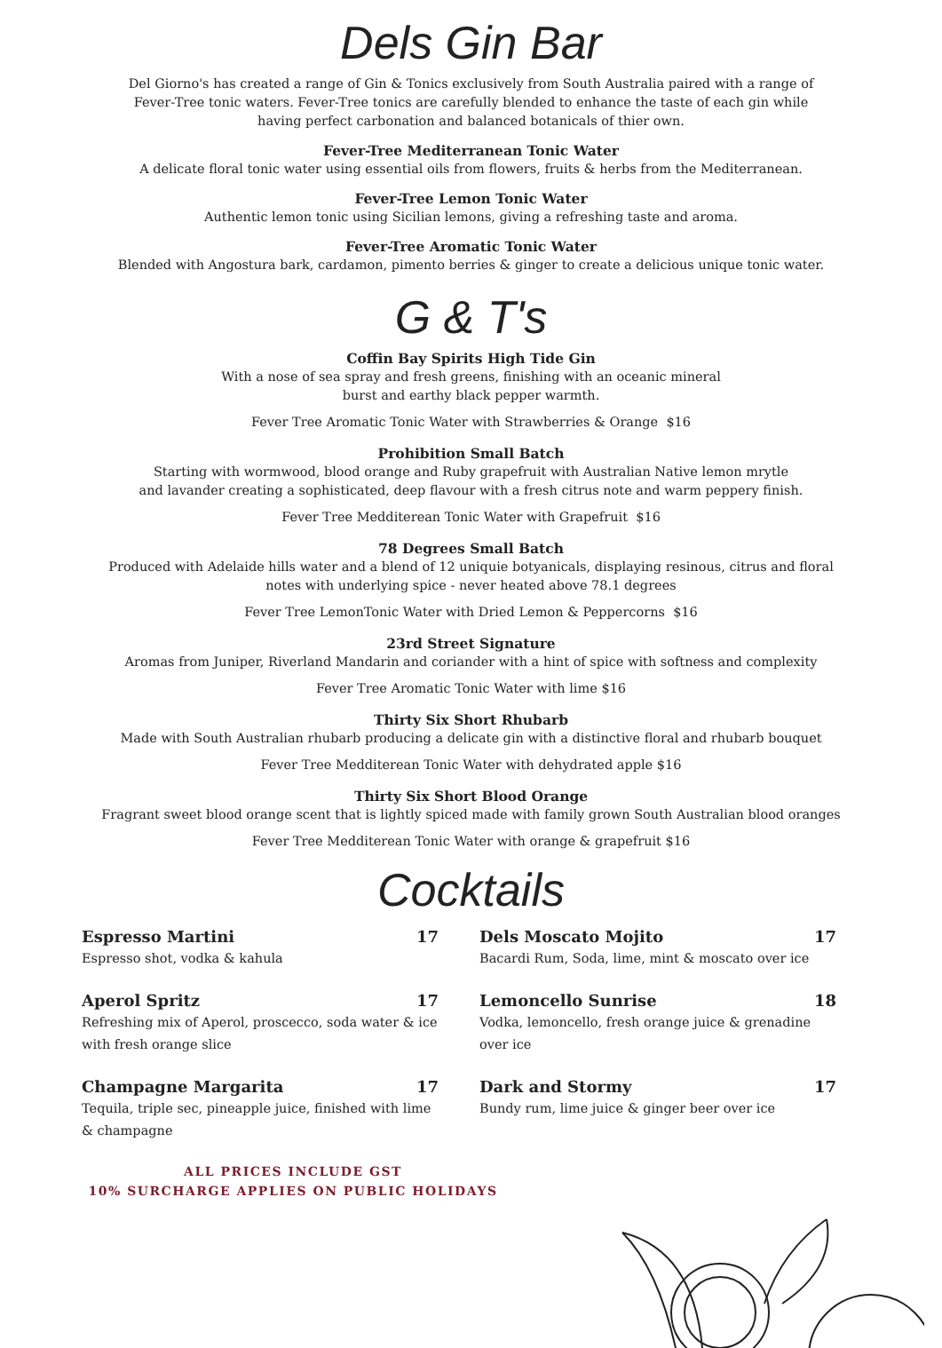Dels Gin Bar
Del Giorno's has created a range of Gin & Tonics exclusively from South Australia paired with a range of
Fever-Tree tonic waters. Fever-Tree tonics are carefully blended to enhance the taste of each gin while
having perfect carbonation and balanced botanicals of thier own.
Fever-Tree Mediterranean Tonic Water
A delicate floral tonic water using essential oils from flowers, fruits & herbs from the Mediterranean.
Fever-Tree Lemon Tonic Water
Authentic lemon tonic using Sicilian lemons, giving a refreshing taste and aroma.
Fever-Tree Aromatic Tonic Water
Blended with Angostura bark, cardamon, pimento berries & ginger to create a delicious unique tonic water.
G & T's
Coffin Bay Spirits High Tide Gin
With a nose of sea spray and fresh greens, finishing with an oceanic mineral
burst and earthy black pepper warmth.
Fever Tree Aromatic Tonic Water with Strawberries & Orange $16
Prohibition Small Batch
Starting with wormwood, blood orange and Ruby grapefruit with Australian Native lemon mrytle
and lavander creating a sophisticated, deep flavour with a fresh citrus note and warm peppery finish.
Fever Tree Medditerean Tonic Water with Grapefruit $16
78 Degrees Small Batch
Produced with Adelaide hills water and a blend of 12 uniquie botyanicals, displaying resinous, citrus and floral
notes with underlying spice - never heated above 78.1 degrees
Fever Tree LemonTonic Water with Dried Lemon & Peppercorns $16
23rd Street Signature
Aromas from Juniper, Riverland Mandarin and coriander with a hint of spice with softness and complexity
Fever Tree Aromatic Tonic Water with lime $16
Thirty Six Short Rhubarb
Made with South Australian rhubarb producing a delicate gin with a distinctive floral and rhubarb bouquet
Fever Tree Medditerean Tonic Water with dehydrated apple $16
Thirty Six Short Blood Orange
Fragrant sweet blood orange scent that is lightly spiced made with family grown South Australian blood oranges
Fever Tree Medditerean Tonic Water with orange & grapefruit $16
Cocktails
Espresso Martini 17
Espresso shot, vodka & kahula
Aperol Spritz 17
Refreshing mix of Aperol, proscecco, soda water & ice with fresh orange slice
Champagne Margarita 17
Tequila, triple sec, pineapple juice, finished with lime & champagne
Dels Moscato Mojito 17
Bacardi Rum, Soda, lime, mint & moscato over ice
Lemoncello Sunrise 18
Vodka, lemoncello, fresh orange juice & grenadine over ice
Dark and Stormy 17
Bundy rum, lime juice & ginger beer over ice
ALL PRICES INCLUDE GST
10% SURCHARGE APPLIES ON PUBLIC HOLIDAYS